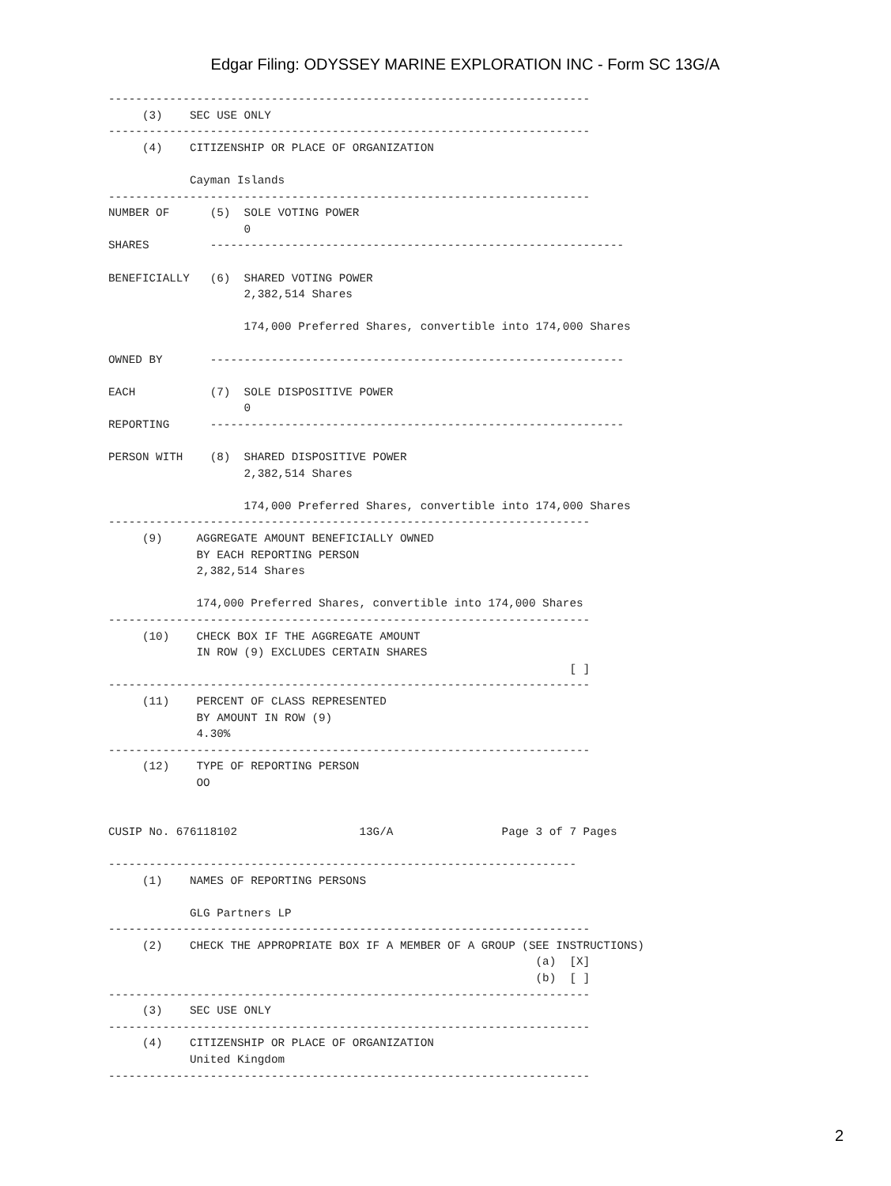Edgar Filing: ODYSSEY MARINE EXPLORATION INC - Form SC 13G/A
-----------------------------------------------------------------------
     (3)    SEC USE ONLY
-----------------------------------------------------------------------
     (4)    CITIZENSHIP OR PLACE OF ORGANIZATION

            Cayman Islands
-----------------------------------------------------------------------
NUMBER OF      (5)  SOLE VOTING POWER
                    0
SHARES         -------------------------------------------------------------

BENEFICIALLY   (6)  SHARED VOTING POWER
                    2,382,514 Shares

                    174,000 Preferred Shares, convertible into 174,000 Shares

OWNED BY       -------------------------------------------------------------

EACH           (7)  SOLE DISPOSITIVE POWER
                    0
REPORTING      -------------------------------------------------------------

PERSON WITH    (8)  SHARED DISPOSITIVE POWER
                    2,382,514 Shares

                    174,000 Preferred Shares, convertible into 174,000 Shares
-----------------------------------------------------------------------
     (9)     AGGREGATE AMOUNT BENEFICIALLY OWNED
             BY EACH REPORTING PERSON
             2,382,514 Shares

             174,000 Preferred Shares, convertible into 174,000 Shares
-----------------------------------------------------------------------
     (10)    CHECK BOX IF THE AGGREGATE AMOUNT
             IN ROW (9) EXCLUDES CERTAIN SHARES
                                                                    [ ]
-----------------------------------------------------------------------
     (11)    PERCENT OF CLASS REPRESENTED
             BY AMOUNT IN ROW (9)
             4.30%
-----------------------------------------------------------------------
     (12)    TYPE OF REPORTING PERSON
             OO


CUSIP No. 676118102                  13G/A                Page 3 of 7 Pages

---------------------------------------------------------------------
     (1)    NAMES OF REPORTING PERSONS

            GLG Partners LP
-----------------------------------------------------------------------
     (2)    CHECK THE APPROPRIATE BOX IF A MEMBER OF A GROUP (SEE INSTRUCTIONS)
                                                               (a)  [X]
                                                               (b)  [ ]
-----------------------------------------------------------------------
     (3)    SEC USE ONLY
-----------------------------------------------------------------------
     (4)    CITIZENSHIP OR PLACE OF ORGANIZATION
            United Kingdom
-----------------------------------------------------------------------
2